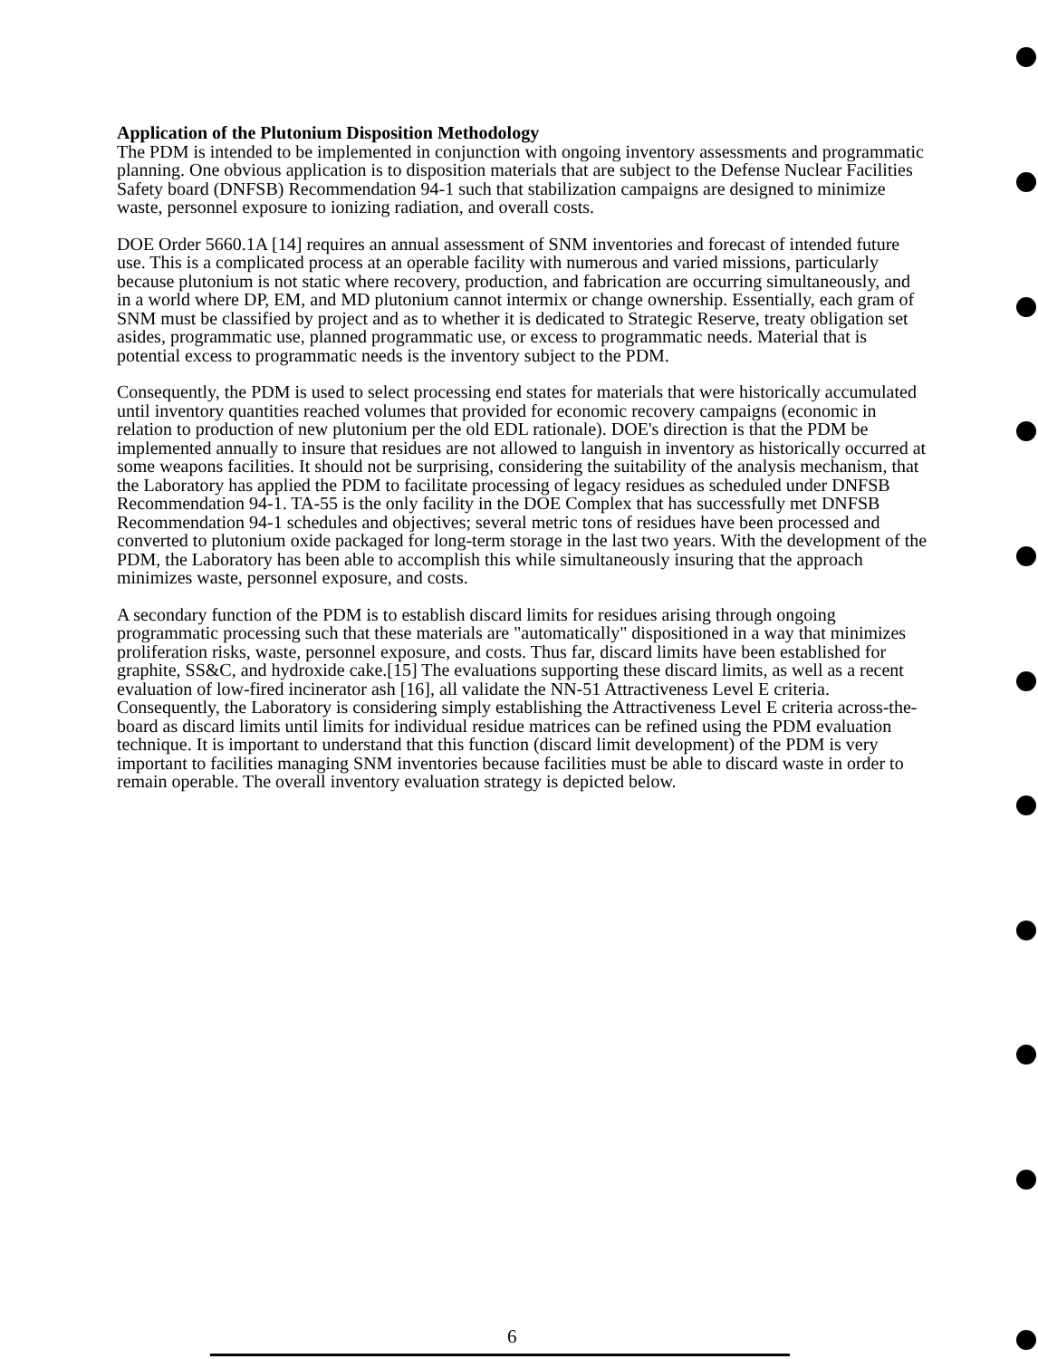Application of the Plutonium Disposition Methodology
The PDM is intended to be implemented in conjunction with ongoing inventory assessments and programmatic planning. One obvious application is to disposition materials that are subject to the Defense Nuclear Facilities Safety board (DNFSB) Recommendation 94-1 such that stabilization campaigns are designed to minimize waste, personnel exposure to ionizing radiation, and overall costs.
DOE Order 5660.1A [14] requires an annual assessment of SNM inventories and forecast of intended future use. This is a complicated process at an operable facility with numerous and varied missions, particularly because plutonium is not static where recovery, production, and fabrication are occurring simultaneously, and in a world where DP, EM, and MD plutonium cannot intermix or change ownership. Essentially, each gram of SNM must be classified by project and as to whether it is dedicated to Strategic Reserve, treaty obligation set asides, programmatic use, planned programmatic use, or excess to programmatic needs. Material that is potential excess to programmatic needs is the inventory subject to the PDM.
Consequently, the PDM is used to select processing end states for materials that were historically accumulated until inventory quantities reached volumes that provided for economic recovery campaigns (economic in relation to production of new plutonium per the old EDL rationale). DOE's direction is that the PDM be implemented annually to insure that residues are not allowed to languish in inventory as historically occurred at some weapons facilities. It should not be surprising, considering the suitability of the analysis mechanism, that the Laboratory has applied the PDM to facilitate processing of legacy residues as scheduled under DNFSB Recommendation 94-1. TA-55 is the only facility in the DOE Complex that has successfully met DNFSB Recommendation 94-1 schedules and objectives; several metric tons of residues have been processed and converted to plutonium oxide packaged for long-term storage in the last two years. With the development of the PDM, the Laboratory has been able to accomplish this while simultaneously insuring that the approach minimizes waste, personnel exposure, and costs.
A secondary function of the PDM is to establish discard limits for residues arising through ongoing programmatic processing such that these materials are "automatically" dispositioned in a way that minimizes proliferation risks, waste, personnel exposure, and costs. Thus far, discard limits have been established for graphite, SS&C, and hydroxide cake.[15] The evaluations supporting these discard limits, as well as a recent evaluation of low-fired incinerator ash [16], all validate the NN-51 Attractiveness Level E criteria. Consequently, the Laboratory is considering simply establishing the Attractiveness Level E criteria across-the-board as discard limits until limits for individual residue matrices can be refined using the PDM evaluation technique. It is important to understand that this function (discard limit development) of the PDM is very important to facilities managing SNM inventories because facilities must be able to discard waste in order to remain operable. The overall inventory evaluation strategy is depicted below.
6